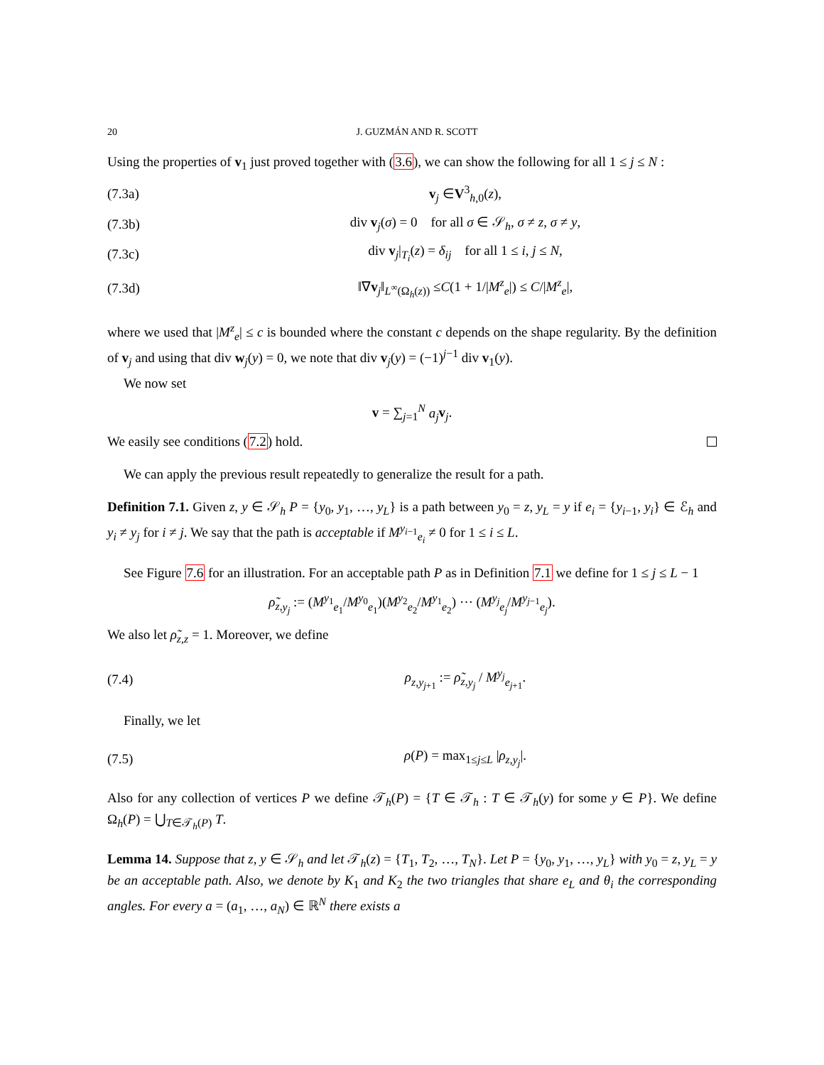20 J. GUZMÁN AND R. SCOTT
Using the properties of v<sub>1</sub> just proved together with (3.6), we can show the following for all 1 ≤ j ≤ N :
(7.3a) v<sub>j</sub> ∈V<sup>3</sup><sub>h,0</sub>(z),
(7.3b) div v<sub>j</sub>(σ) = 0 for all σ ∈ 𝒮<sub>h</sub>, σ ≠ z, σ ≠ y,
(7.3c) div v<sub>j</sub>|<sub>T<sub>i</sub></sub>(z) = δ<sub>ij</sub> for all 1 ≤ i, j ≤ N,
(7.3d) ‖∇v<sub>j</sub>‖<sub>L<sup>∞</sup>(Ω<sub>h</sub>(z))</sub> ≤C(1 + 1/|M<sup>z</sup><sub>e</sub>|) ≤ C/|M<sup>z</sup><sub>e</sub>|,
where we used that |M<sup>z</sup><sub>e</sub>| ≤ c is bounded where the constant c depends on the shape regularity. By the definition of v<sub>j</sub> and using that div w<sub>j</sub>(y) = 0, we note that div v<sub>j</sub>(y) = (−1)<sup>j−1</sup> div v<sub>1</sub>(y).
We now set
v = ∑<sub>j=1</sub><sup>N</sup> a<sub>j</sub> v<sub>j</sub>.
We easily see conditions (7.2) hold.
We can apply the previous result repeatedly to generalize the result for a path.
Definition 7.1. Given z, y ∈ 𝒮<sub>h</sub> P = {y<sub>0</sub>, y<sub>1</sub>, …, y<sub>L</sub>} is a path between y<sub>0</sub> = z, y<sub>L</sub> = y if e<sub>i</sub> = {y<sub>i−1</sub>, y<sub>i</sub>} ∈ ℰ<sub>h</sub> and y<sub>i</sub> ≠ y<sub>j</sub> for i ≠ j. We say that the path is acceptable if M<sup>y<sub>i−1</sub></sup><sub>e<sub>i</sub></sub> ≠ 0 for 1 ≤ i ≤ L.
See Figure 7.6 for an illustration. For an acceptable path P as in Definition 7.1 we define for 1 ≤ j ≤ L − 1
ρ̃<sub>z,y<sub>j</sub></sub> := (M<sup>y<sub>1</sub></sup><sub>e<sub>1</sub></sub>/M<sup>y<sub>0</sub></sup><sub>e<sub>1</sub></sub>)(M<sup>y<sub>2</sub></sup><sub>e<sub>2</sub></sub>/M<sup>y<sub>1</sub></sup><sub>e<sub>2</sub></sub>) ⋯ (M<sup>y<sub>j</sub></sup><sub>e<sub>j</sub></sub>/M<sup>y<sub>j−1</sub></sup><sub>e<sub>j</sub></sub>).
We also let ρ̃<sub>z,z</sub> = 1. Moreover, we define
(7.4) ρ<sub>z,y<sub>j+1</sub></sub> := ρ̃<sub>z,y<sub>j</sub></sub> / M<sup>y<sub>j</sub></sup><sub>e<sub>j+1</sub></sub>.
Finally, we let
(7.5) ρ(P) = max<sub>1≤j≤L</sub> |ρ<sub>z,y<sub>j</sub></sub>|.
Also for any collection of vertices P we define 𝒯<sub>h</sub>(P) = {T ∈ 𝒯<sub>h</sub> : T ∈ 𝒯<sub>h</sub>(y) for some y ∈ P}. We define Ω<sub>h</sub>(P) = ⋃<sub>T∈𝒯<sub>h</sub>(P)</sub> T.
Lemma 14. Suppose that z, y ∈ 𝒮<sub>h</sub> and let 𝒯<sub>h</sub>(z) = {T<sub>1</sub>, T<sub>2</sub>, …, T<sub>N</sub>}. Let P = {y<sub>0</sub>, y<sub>1</sub>, …, y<sub>L</sub>} with y<sub>0</sub> = z, y<sub>L</sub> = y be an acceptable path. Also, we denote by K<sub>1</sub> and K<sub>2</sub> the two triangles that share e<sub>L</sub> and θ<sub>i</sub> the corresponding angles. For every a = (a<sub>1</sub>, …, a<sub>N</sub>) ∈ ℝ<sup>N</sup> there exists a